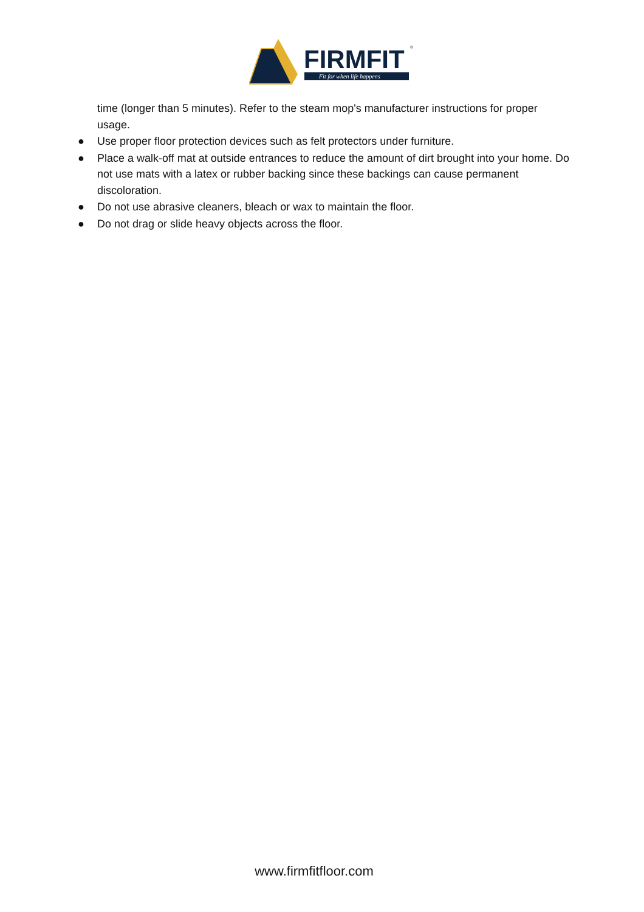FIRMFIT
Fit for when life happens
®
time (longer than 5 minutes). Refer to the steam mop's manufacturer instructions for proper usage.
● Use proper floor protection devices such as felt protectors under furniture.
● Place a walk-off mat at outside entrances to reduce the amount of dirt brought into your home. Do not use mats with a latex or rubber backing since these backings can cause permanent discoloration.
● Do not use abrasive cleaners, bleach or wax to maintain the floor.
● Do not drag or slide heavy objects across the floor.
www.firmfitfloor.com